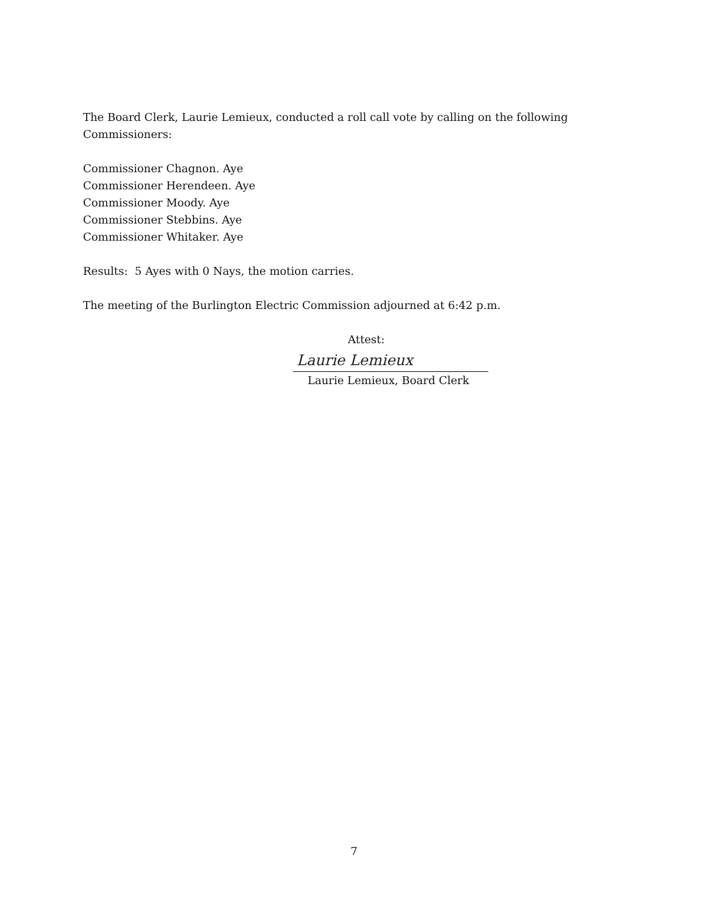The Board Clerk, Laurie Lemieux, conducted a roll call vote by calling on the following
Commissioners:
Commissioner Chagnon. Aye
Commissioner Herendeen. Aye
Commissioner Moody. Aye
Commissioner Stebbins. Aye
Commissioner Whitaker. Aye
Results: 5 Ayes with 0 Nays, the motion carries.
The meeting of the Burlington Electric Commission adjourned at 6:42 p.m.
Attest:
Laurie Lemieux
Laurie Lemieux, Board Clerk
7